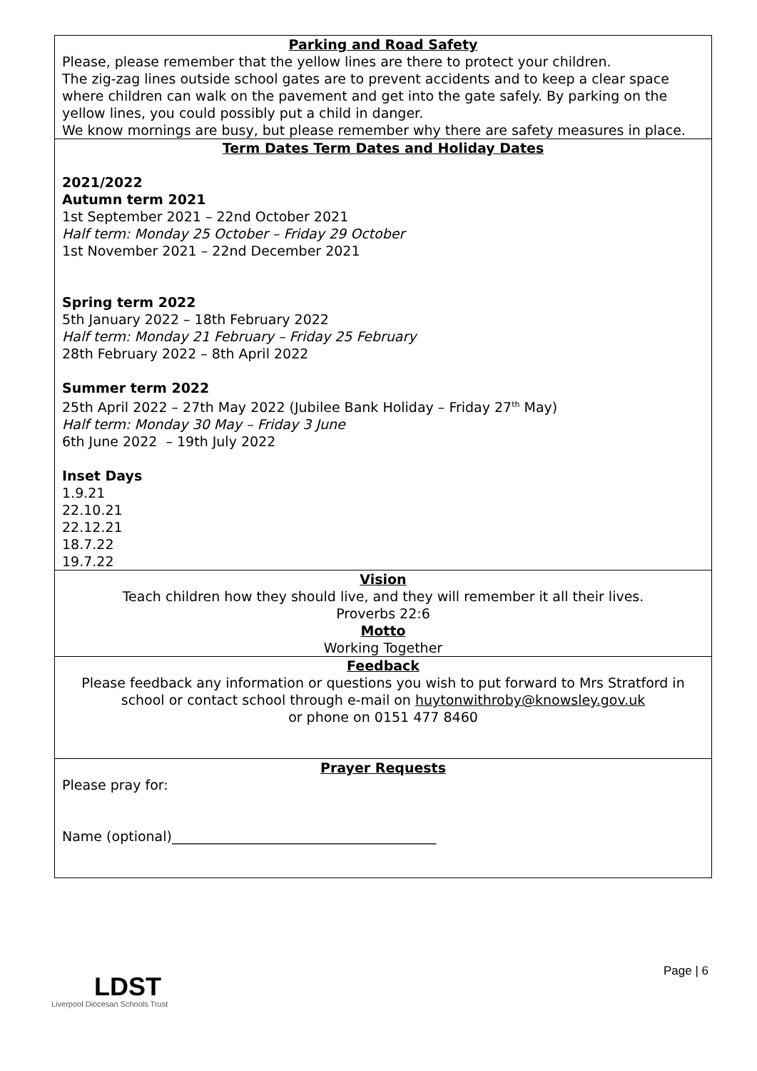Parking and Road Safety
Please, please remember that the yellow lines are there to protect your children.
The zig-zag lines outside school gates are to prevent accidents and to keep a clear space where children can walk on the pavement and get into the gate safely. By parking on the yellow lines, you could possibly put a child in danger.
We know mornings are busy, but please remember why there are safety measures in place.
Term Dates Term Dates and Holiday Dates
2021/2022
Autumn term 2021
1st September 2021 – 22nd October 2021
Half term: Monday 25 October – Friday 29 October
1st November 2021 – 22nd December 2021
Spring term 2022
5th January 2022 – 18th February 2022
Half term: Monday 21 February – Friday 25 February
28th February 2022 – 8th April 2022
Summer term 2022
25th April 2022 – 27th May 2022 (Jubilee Bank Holiday – Friday 27<sup>th</sup> May)
Half term: Monday 30 May – Friday 3 June
6th June 2022 – 19th July 2022
Inset Days
1.9.21
22.10.21
22.12.21
18.7.22
19.7.22
Vision
Teach children how they should live, and they will remember it all their lives.
Proverbs 22:6
Motto
Working Together
Feedback
Please feedback any information or questions you wish to put forward to Mrs Stratford in school or contact school through e-mail on huytonwithroby@knowsley.gov.uk
or phone on 0151 477 8460
Prayer Requests
Please pray for:
Name (optional)_______________________________________
Page | 6
LDST
Liverpool Diocesan Schools Trust